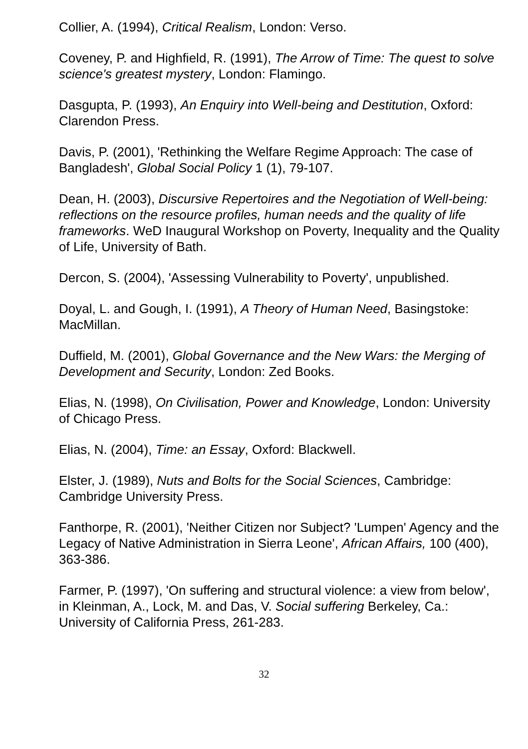Collier, A. (1994), Critical Realism, London: Verso.
Coveney, P. and Highfield, R. (1991), The Arrow of Time: The quest to solve science's greatest mystery, London: Flamingo.
Dasgupta, P. (1993), An Enquiry into Well-being and Destitution, Oxford: Clarendon Press.
Davis, P. (2001), 'Rethinking the Welfare Regime Approach: The case of Bangladesh', Global Social Policy 1 (1), 79-107.
Dean, H. (2003), Discursive Repertoires and the Negotiation of Well-being: reflections on the resource profiles, human needs and the quality of life frameworks. WeD Inaugural Workshop on Poverty, Inequality and the Quality of Life, University of Bath.
Dercon, S. (2004), 'Assessing Vulnerability to Poverty', unpublished.
Doyal, L. and Gough, I. (1991), A Theory of Human Need, Basingstoke: MacMillan.
Duffield, M. (2001), Global Governance and the New Wars: the Merging of Development and Security, London: Zed Books.
Elias, N. (1998), On Civilisation, Power and Knowledge, London: University of Chicago Press.
Elias, N. (2004), Time: an Essay, Oxford: Blackwell.
Elster, J. (1989), Nuts and Bolts for the Social Sciences, Cambridge: Cambridge University Press.
Fanthorpe, R. (2001), 'Neither Citizen nor Subject? 'Lumpen' Agency and the Legacy of Native Administration in Sierra Leone', African Affairs, 100 (400), 363-386.
Farmer, P. (1997), 'On suffering and structural violence: a view from below', in Kleinman, A., Lock, M. and Das, V. Social suffering Berkeley, Ca.: University of California Press, 261-283.
32